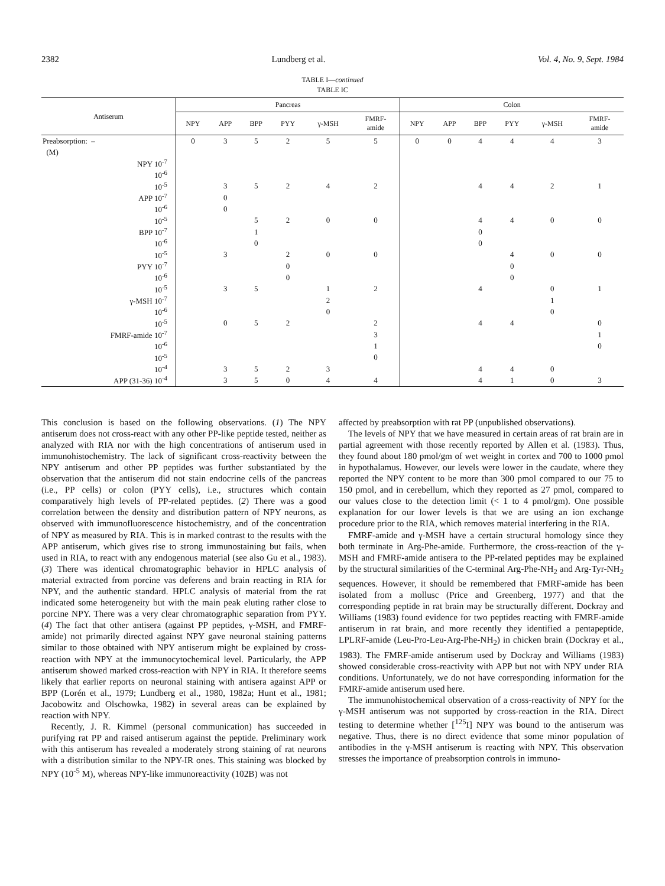2382 Lundberg et al. Vol. 4, No. 9, Sept. 1984
TABLE I—continued
TABLE IC
| Antiserum | Pancreas | | | | | | Colon | | | | | |
| --- | --- | --- | --- | --- | --- | --- | --- | --- | --- | --- | --- | --- |
| | NPY | APP | BPP | PYY | γ-MSH | FMRF- amide | NPY | APP | BPP | PYY | γ-MSH | FMRF- amide |
| Preabsorption: – | 0 | 3 | 5 | 2 | 5 | 5 | 0 | 0 | 4 | 4 | 4 | 3 |
| (M) | | | | | | | | | | | | |
| NPY 10<sup>-7</sup> | | | | | | | | | | | | |
| 10<sup>-6</sup> | | | | | | | | | | | | |
| 10<sup>-5</sup> | | 3 | 5 | 2 | 4 | 2 | | | 4 | 4 | 2 | 1 |
| APP 10<sup>-7</sup> | | 0 | | | | | | | | | | |
| 10<sup>-6</sup> | | 0 | | | | | | | | | | |
| 10<sup>-5</sup> | | | 5 | 2 | 0 | 0 | | | 4 | 4 | 0 | 0 |
| BPP 10<sup>-7</sup> | | | 1 | | | | | | 0 | | | |
| 10<sup>-6</sup> | | | 0 | | | | | | 0 | | | |
| 10<sup>-5</sup> | | 3 | | 2 | 0 | 0 | | | | 4 | 0 | 0 |
| PYY 10<sup>-7</sup> | | | | 0 | | | | | | 0 | | |
| 10<sup>-6</sup> | | | | 0 | | | | | | 0 | | |
| 10<sup>-5</sup> | | 3 | 5 | | 1 | 2 | | | 4 | | 0 | 1 |
| γ-MSH 10<sup>-7</sup> | | | | | 2 | | | | | | 1 | |
| 10<sup>-6</sup> | | | | | 0 | | | | | | 0 | |
| 10<sup>-5</sup> | | 0 | 5 | 2 | | 2 | | | 4 | 4 | | 0 |
| FMRF-amide 10<sup>-7</sup> | | | | | | 3 | | | | | | 1 |
| 10<sup>-6</sup> | | | | | | 1 | | | | | | 0 |
| 10<sup>-5</sup> | | | | | | 0 | | | | | | |
| 10<sup>-4</sup> | | 3 | 5 | 2 | 3 | | | | 4 | 4 | 0 | |
| APP (31-36) 10<sup>-4</sup> | | 3 | 5 | 0 | 4 | 4 | | | 4 | 1 | 0 | 3 |
This conclusion is based on the following observations. (1) The NPY antiserum does not cross-react with any other PP-like peptide tested, neither as analyzed with RIA nor with the high concentrations of antiserum used in immunohistochemistry. The lack of significant cross-reactivity between the NPY antiserum and other PP peptides was further substantiated by the observation that the antiserum did not stain endocrine cells of the pancreas (i.e., PP cells) or colon (PYY cells), i.e., structures which contain comparatively high levels of PP-related peptides. (2) There was a good correlation between the density and distribution pattern of NPY neurons, as observed with immunofluorescence histochemistry, and of the concentration of NPY as measured by RIA. This is in marked contrast to the results with the APP antiserum, which gives rise to strong immunostaining but fails, when used in RIA, to react with any endogenous material (see also Gu et al., 1983). (3) There was identical chromatographic behavior in HPLC analysis of material extracted from porcine vas deferens and brain reacting in RIA for NPY, and the authentic standard. HPLC analysis of material from the rat indicated some heterogeneity but with the main peak eluting rather close to porcine NPY. There was a very clear chromatographic separation from PYY. (4) The fact that other antisera (against PP peptides, γ-MSH, and FMRF-amide) not primarily directed against NPY gave neuronal staining patterns similar to those obtained with NPY antiserum might be explained by cross-reaction with NPY at the immunocytochemical level. Particularly, the APP antiserum showed marked cross-reaction with NPY in RIA. It therefore seems likely that earlier reports on neuronal staining with antisera against APP or BPP (Lorén et al., 1979; Lundberg et al., 1980, 1982a; Hunt et al., 1981; Jacobowitz and Olschowka, 1982) in several areas can be explained by reaction with NPY.
Recently, J. R. Kimmel (personal communication) has succeeded in purifying rat PP and raised antiserum against the peptide. Preliminary work with this antiserum has revealed a moderately strong staining of rat neurons with a distribution similar to the NPY-IR ones. This staining was blocked by NPY (10<sup>-5</sup> M), whereas NPY-like immunoreactivity (102B) was not
affected by preabsorption with rat PP (unpublished observations).
The levels of NPY that we have measured in certain areas of rat brain are in partial agreement with those recently reported by Allen et al. (1983). Thus, they found about 180 pmol/gm of wet weight in cortex and 700 to 1000 pmol in hypothalamus. However, our levels were lower in the caudate, where they reported the NPY content to be more than 300 pmol compared to our 75 to 150 pmol, and in cerebellum, which they reported as 27 pmol, compared to our values close to the detection limit (< 1 to 4 pmol/gm). One possible explanation for our lower levels is that we are using an ion exchange procedure prior to the RIA, which removes material interfering in the RIA.
FMRF-amide and γ-MSH have a certain structural homology since they both terminate in Arg-Phe-amide. Furthermore, the cross-reaction of the γ-MSH and FMRF-amide antisera to the PP-related peptides may be explained by the structural similarities of the C-terminal Arg-Phe-NH<sub>2</sub> and Arg-Tyr-NH<sub>2</sub> sequences. However, it should be remembered that FMRF-amide has been isolated from a mollusc (Price and Greenberg, 1977) and that the corresponding peptide in rat brain may be structurally different. Dockray and Williams (1983) found evidence for two peptides reacting with FMRF-amide antiserum in rat brain, and more recently they identified a pentapeptide, LPLRF-amide (Leu-Pro-Leu-Arg-Phe-NH<sub>2</sub>) in chicken brain (Dockray et al., 1983). The FMRF-amide antiserum used by Dockray and Williams (1983) showed considerable cross-reactivity with APP but not with NPY under RIA conditions. Unfortunately, we do not have corresponding information for the FMRF-amide antiserum used here.
The immunohistochemical observation of a cross-reactivity of NPY for the γ-MSH antiserum was not supported by cross-reaction in the RIA. Direct testing to determine whether [<sup>125</sup>I] NPY was bound to the antiserum was negative. Thus, there is no direct evidence that some minor population of antibodies in the γ-MSH antiserum is reacting with NPY. This observation stresses the importance of preabsorption controls in immuno-